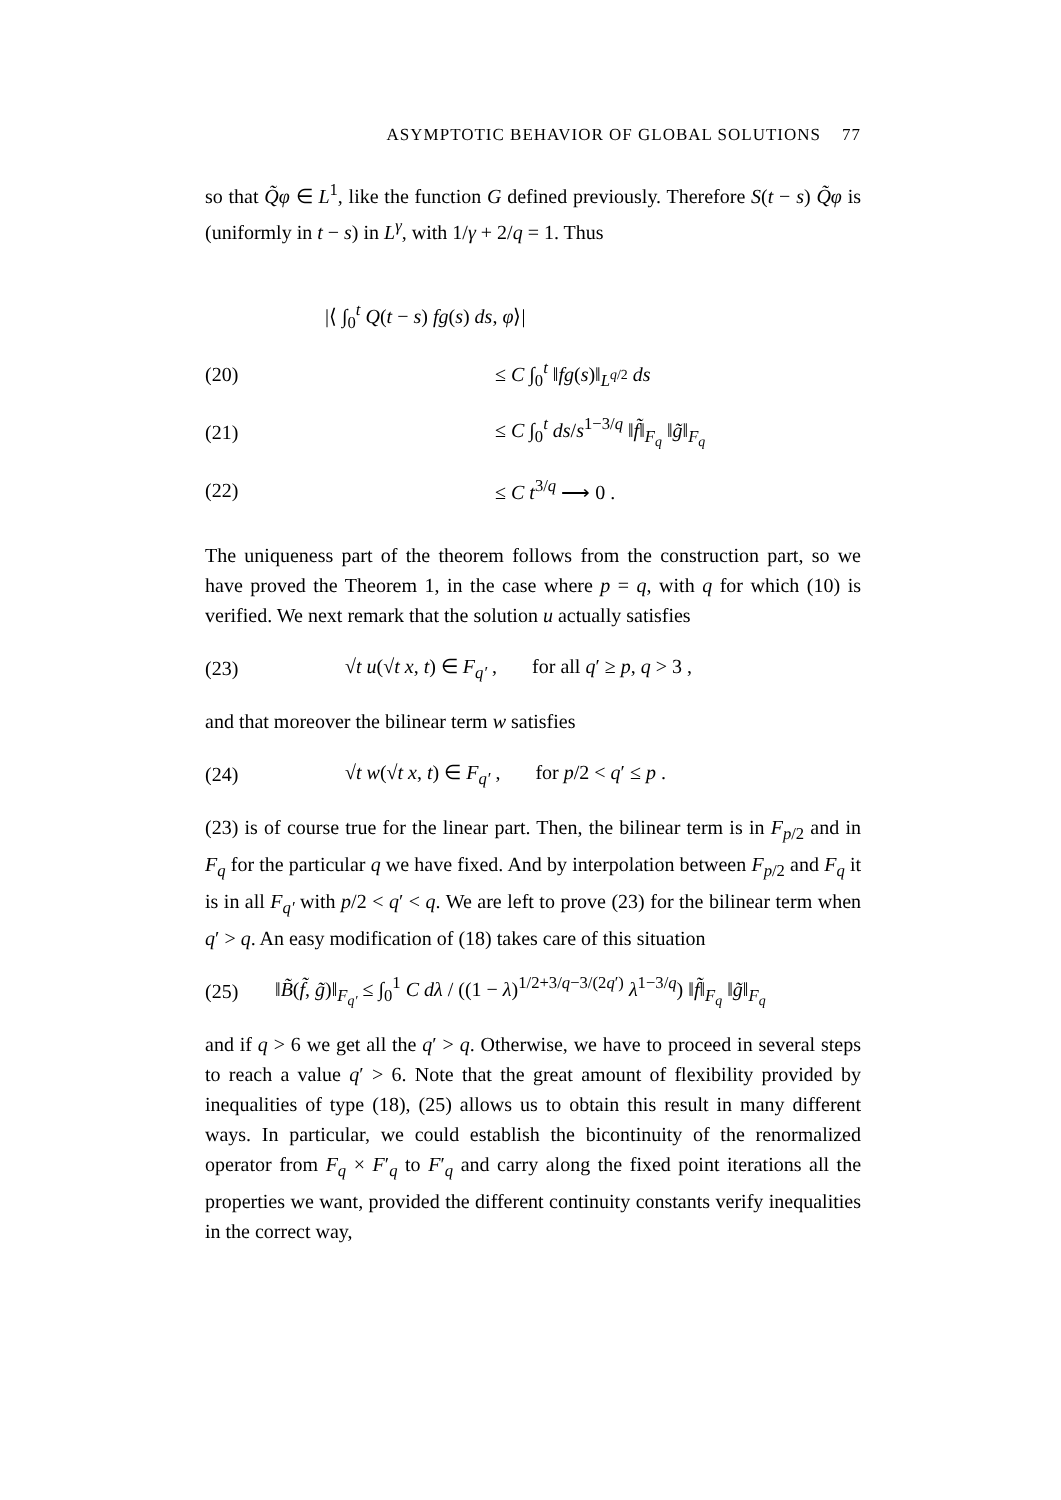ASYMPTOTIC BEHAVIOR OF GLOBAL SOLUTIONS 77
so that Q̃φ ∈ L<sup>1</sup>, like the function G defined previously. Therefore S(t − s) Q̃φ is (uniformly in t − s) in L<sup>γ</sup>, with 1/γ + 2/q = 1. Thus
|⟨ ∫<sub>0</sub><sup>t</sup> Q(t − s) fg(s) ds, φ⟩|
(20) ≤ C ∫<sub>0</sub><sup>t</sup> ‖fg(s)‖<sub>L<sup>q/2</sup></sub> ds
(21) ≤ C ∫<sub>0</sub><sup>t</sup> ds/s<sup>1−3/q</sup> ‖f̃‖<sub>F<sub>q</sub></sub> ‖g̃‖<sub>F<sub>q</sub></sub>
(22) ≤ C t<sup>3/q</sup> ⟶ 0 .
The uniqueness part of the theorem follows from the construction part, so we have proved the Theorem 1, in the case where p = q, with q for which (10) is verified. We next remark that the solution u actually satisfies
(23) √t u(√t x, t) ∈ F<sub>q′</sub> , for all q′ ≥ p, q > 3 ,
and that moreover the bilinear term w satisfies
(24) √t w(√t x, t) ∈ F<sub>q′</sub> , for p/2 < q′ ≤ p .
(23) is of course true for the linear part. Then, the bilinear term is in F<sub>p/2</sub> and in F<sub>q</sub> for the particular q we have fixed. And by interpolation between F<sub>p/2</sub> and F<sub>q</sub> it is in all F<sub>q′</sub> with p/2 < q′ < q. We are left to prove (23) for the bilinear term when q′ > q. An easy modification of (18) takes care of this situation
(25) ‖B̃(f̃, g̃)‖<sub>F<sub>q′</sub></sub> ≤ ∫<sub>0</sub><sup>1</sup> C dλ / ((1 − λ)<sup>1/2+3/q−3/(2q′)</sup> λ<sup>1−3/q</sup>) ‖f̃‖<sub>F<sub>q</sub></sub> ‖g̃‖<sub>F<sub>q</sub></sub>
and if q > 6 we get all the q′ > q. Otherwise, we have to proceed in several steps to reach a value q′ > 6. Note that the great amount of flexibility provided by inequalities of type (18), (25) allows us to obtain this result in many different ways. In particular, we could establish the bicontinuity of the renormalized operator from F<sub>q</sub> × F′<sub>q</sub> to F′<sub>q</sub> and carry along the fixed point iterations all the properties we want, provided the different continuity constants verify inequalities in the correct way,